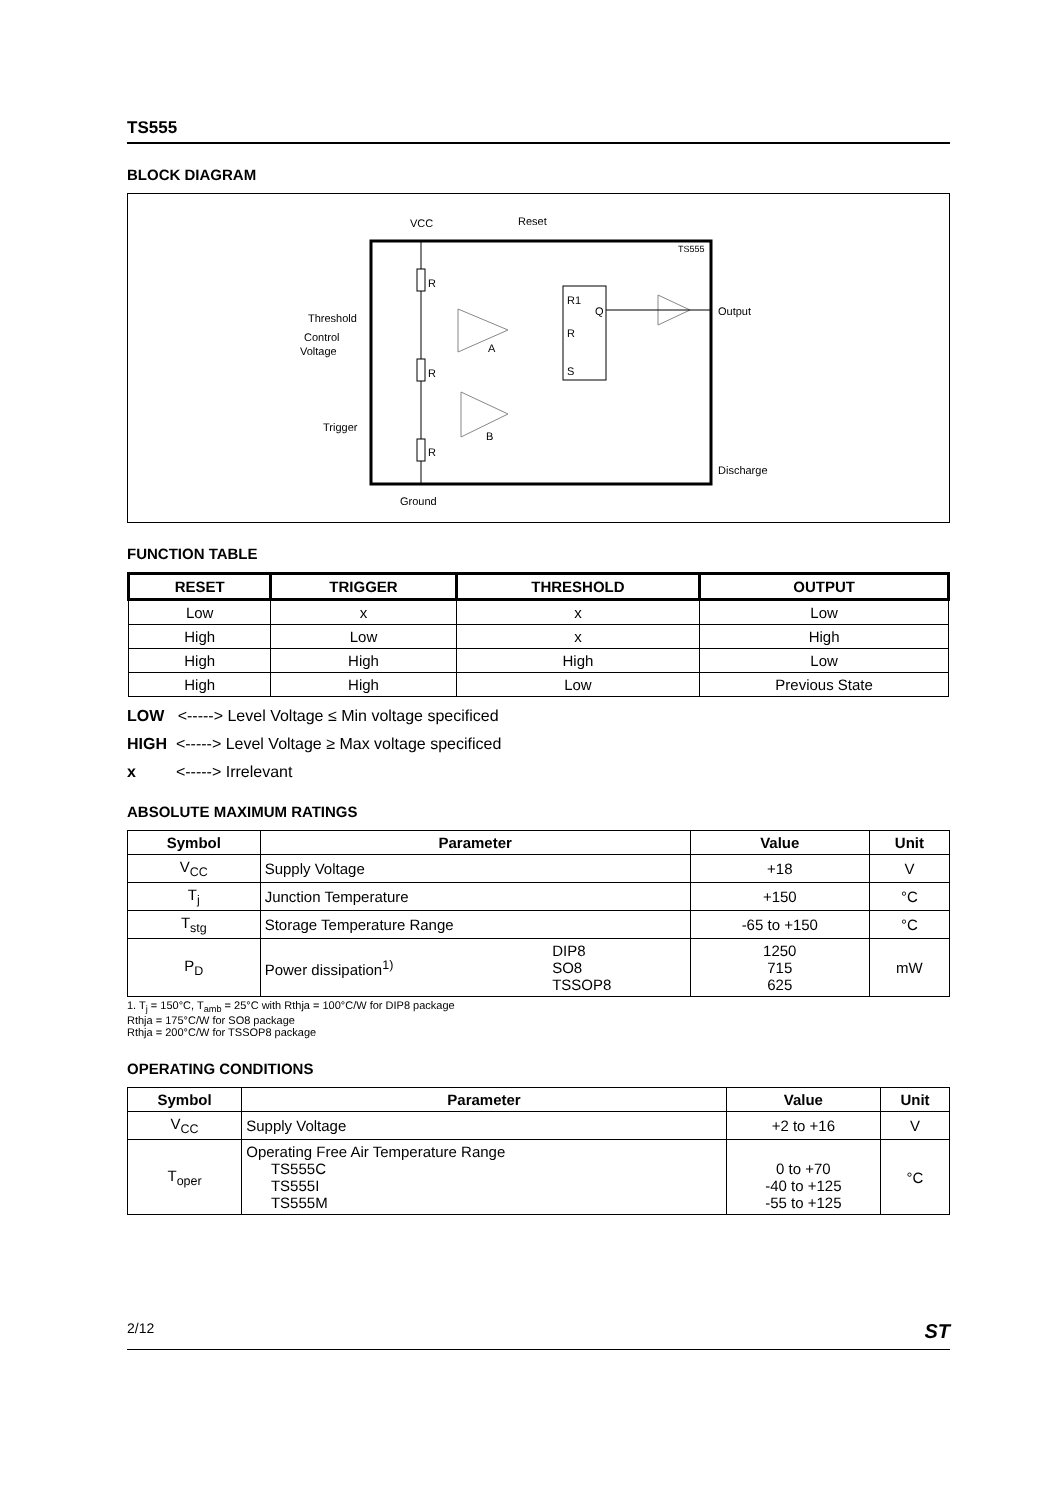TS555
BLOCK DIAGRAM
VCC
Reset
TS555
R
R
R
A
B
R1
Q
R
S
Output
Discharge
Threshold
Control
Voltage
Trigger
Ground
FUNCTION TABLE
| RESET | TRIGGER | THRESHOLD | OUTPUT |
| --- | --- | --- | --- |
| Low | x | x | Low |
| High | Low | x | High |
| High | High | High | Low |
| High | High | Low | Previous State |
LOW <-----> Level Voltage ≤ Min voltage specificed
HIGH <-----> Level Voltage ≥ Max voltage specificed
x <-----> Irrelevant
ABSOLUTE MAXIMUM RATINGS
| Symbol | Parameter | | Value | Unit |
| --- | --- | --- | --- | --- |
| V<sub>CC</sub> | Supply Voltage | | +18 | V |
| T<sub>j</sub> | Junction Temperature | | +150 | °C |
| T<sub>stg</sub> | Storage Temperature Range | | -65 to +150 | °C |
| P<sub>D</sub> | Power dissipation<sup>1)</sup> | DIP8 SO8 TSSOP8 | 1250 715 625 | mW |
1. T<sub>j</sub> = 150°C, T<sub>amb</sub> = 25°C with Rthja = 100°C/W for DIP8 package
Rthja = 175°C/W for SO8 package
Rthja = 200°C/W for TSSOP8 package
OPERATING CONDITIONS
| Symbol | Parameter | Value | Unit |
| --- | --- | --- | --- |
| V<sub>CC</sub> | Supply Voltage | +2 to +16 | V |
| T<sub>oper</sub> | Operating Free Air Temperature Range TS555C TS555I TS555M | 0 to +70 -40 to +125 -55 to +125 | °C |
2/12 ST